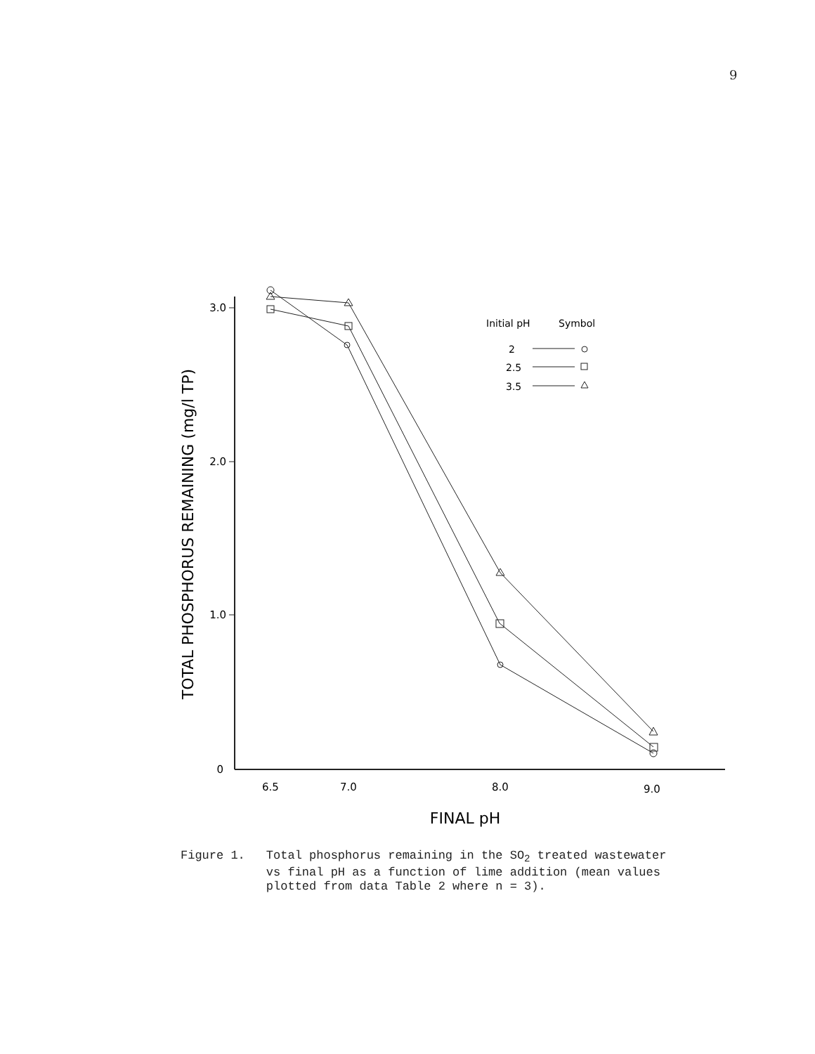9
3.0
2.0
1.0
0
6.5
7.0
8.0
9.0
FINAL pH
TOTAL PHOSPHORUS REMAINING (mg/l TP)
Initial pH
Symbol
2
2.5
3.5
Figure 1. Total phosphorus remaining in the SO<sub>2</sub> treated wastewater
vs final pH as a function of lime addition (mean values
plotted from data Table 2 where n = 3).